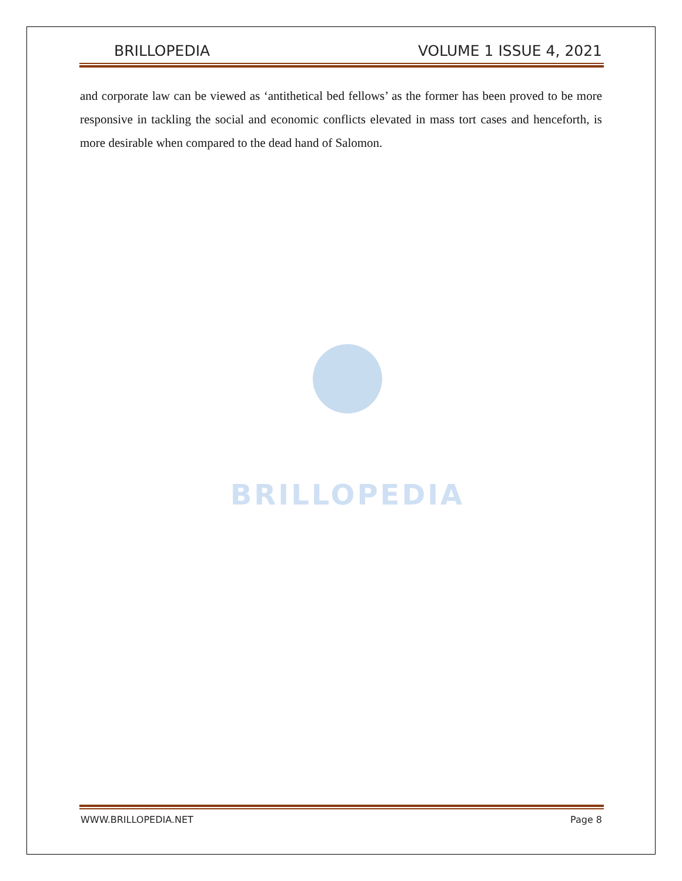BRILLOPEDIA VOLUME 1 ISSUE 4, 2021
and corporate law can be viewed as ‘antithetical bed fellows’ as the former has been proved to be more responsive in tackling the social and economic conflicts elevated in mass tort cases and henceforth, is more desirable when compared to the dead hand of Salomon.
BRILLOPEDIA
WWW.BRILLOPEDIA.NET Page 8